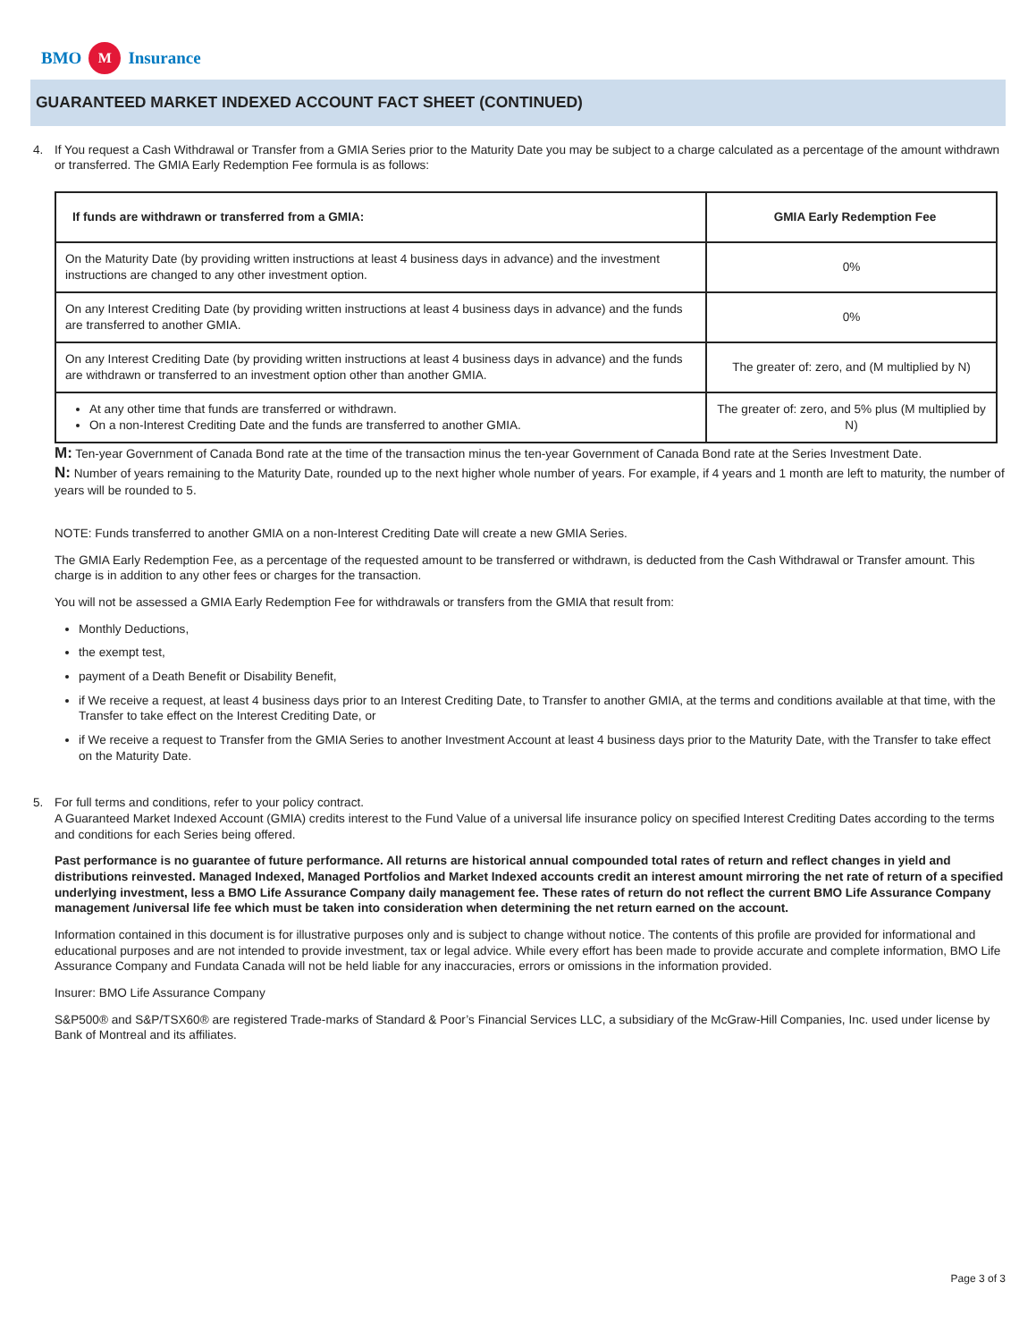BMO M Insurance
GUARANTEED MARKET INDEXED ACCOUNT FACT SHEET (CONTINUED)
4. If You request a Cash Withdrawal or Transfer from a GMIA Series prior to the Maturity Date you may be subject to a charge calculated as a percentage of the amount withdrawn or transferred. The GMIA Early Redemption Fee formula is as follows:
| If funds are withdrawn or transferred from a GMIA: | GMIA Early Redemption Fee |
| --- | --- |
| On the Maturity Date (by providing written instructions at least 4 business days in advance) and the investment instructions are changed to any other investment option. | 0% |
| On any Interest Crediting Date (by providing written instructions at least 4 business days in advance) and the funds are transferred to another GMIA. | 0% |
| On any Interest Crediting Date (by providing written instructions at least 4 business days in advance) and the funds are withdrawn or transferred to an investment option other than another GMIA. | The greater of: zero, and (M multiplied by N) |
| At any other time that funds are transferred or withdrawn. On a non-Interest Crediting Date and the funds are transferred to another GMIA. | The greater of: zero, and 5% plus (M multiplied by N) |
M: Ten-year Government of Canada Bond rate at the time of the transaction minus the ten-year Government of Canada Bond rate at the Series Investment Date.
N: Number of years remaining to the Maturity Date, rounded up to the next higher whole number of years. For example, if 4 years and 1 month are left to maturity, the number of years will be rounded to 5.
NOTE: Funds transferred to another GMIA on a non-Interest Crediting Date will create a new GMIA Series.
The GMIA Early Redemption Fee, as a percentage of the requested amount to be transferred or withdrawn, is deducted from the Cash Withdrawal or Transfer amount. This charge is in addition to any other fees or charges for the transaction.
You will not be assessed a GMIA Early Redemption Fee for withdrawals or transfers from the GMIA that result from:
Monthly Deductions,
the exempt test,
payment of a Death Benefit or Disability Benefit,
if We receive a request, at least 4 business days prior to an Interest Crediting Date, to Transfer to another GMIA, at the terms and conditions available at that time, with the Transfer to take effect on the Interest Crediting Date, or
if We receive a request to Transfer from the GMIA Series to another Investment Account at least 4 business days prior to the Maturity Date, with the Transfer to take effect on the Maturity Date.
5. For full terms and conditions, refer to your policy contract.
A Guaranteed Market Indexed Account (GMIA) credits interest to the Fund Value of a universal life insurance policy on specified Interest Crediting Dates according to the terms and conditions for each Series being offered.
Past performance is no guarantee of future performance. All returns are historical annual compounded total rates of return and reflect changes in yield and distributions reinvested. Managed Indexed, Managed Portfolios and Market Indexed accounts credit an interest amount mirroring the net rate of return of a specified underlying investment, less a BMO Life Assurance Company daily management fee. These rates of return do not reflect the current BMO Life Assurance Company management /universal life fee which must be taken into consideration when determining the net return earned on the account.
Information contained in this document is for illustrative purposes only and is subject to change without notice. The contents of this profile are provided for informational and educational purposes and are not intended to provide investment, tax or legal advice. While every effort has been made to provide accurate and complete information, BMO Life Assurance Company and Fundata Canada will not be held liable for any inaccuracies, errors or omissions in the information provided.
Insurer: BMO Life Assurance Company
S&P500® and S&P/TSX60® are registered Trade-marks of Standard & Poor’s Financial Services LLC, a subsidiary of the McGraw-Hill Companies, Inc. used under license by Bank of Montreal and its affiliates.
Page 3 of 3